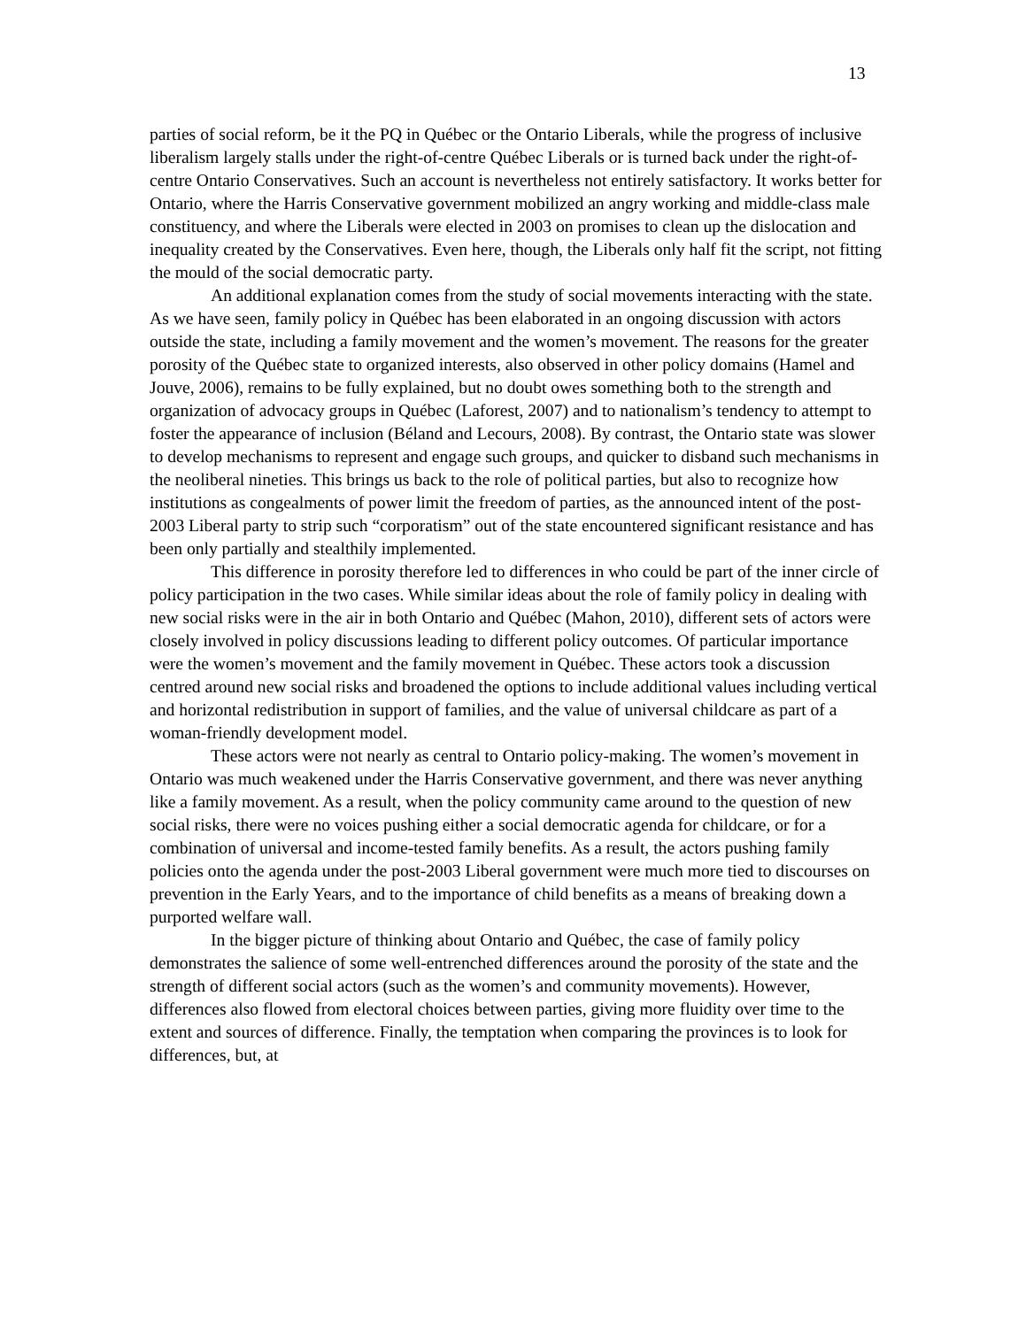13
parties of social reform, be it the PQ in Québec or the Ontario Liberals, while the progress of inclusive liberalism largely stalls under the right-of-centre Québec Liberals or is turned back under the right-of-centre Ontario Conservatives. Such an account is nevertheless not entirely satisfactory. It works better for Ontario, where the Harris Conservative government mobilized an angry working and middle-class male constituency, and where the Liberals were elected in 2003 on promises to clean up the dislocation and inequality created by the Conservatives. Even here, though, the Liberals only half fit the script, not fitting the mould of the social democratic party.
An additional explanation comes from the study of social movements interacting with the state. As we have seen, family policy in Québec has been elaborated in an ongoing discussion with actors outside the state, including a family movement and the women’s movement. The reasons for the greater porosity of the Québec state to organized interests, also observed in other policy domains (Hamel and Jouve, 2006), remains to be fully explained, but no doubt owes something both to the strength and organization of advocacy groups in Québec (Laforest, 2007) and to nationalism’s tendency to attempt to foster the appearance of inclusion (Béland and Lecours, 2008). By contrast, the Ontario state was slower to develop mechanisms to represent and engage such groups, and quicker to disband such mechanisms in the neoliberal nineties. This brings us back to the role of political parties, but also to recognize how institutions as congealments of power limit the freedom of parties, as the announced intent of the post-2003 Liberal party to strip such “corporatism” out of the state encountered significant resistance and has been only partially and stealthily implemented.
This difference in porosity therefore led to differences in who could be part of the inner circle of policy participation in the two cases. While similar ideas about the role of family policy in dealing with new social risks were in the air in both Ontario and Québec (Mahon, 2010), different sets of actors were closely involved in policy discussions leading to different policy outcomes. Of particular importance were the women’s movement and the family movement in Québec. These actors took a discussion centred around new social risks and broadened the options to include additional values including vertical and horizontal redistribution in support of families, and the value of universal childcare as part of a woman-friendly development model.
These actors were not nearly as central to Ontario policy-making. The women’s movement in Ontario was much weakened under the Harris Conservative government, and there was never anything like a family movement. As a result, when the policy community came around to the question of new social risks, there were no voices pushing either a social democratic agenda for childcare, or for a combination of universal and income-tested family benefits. As a result, the actors pushing family policies onto the agenda under the post-2003 Liberal government were much more tied to discourses on prevention in the Early Years, and to the importance of child benefits as a means of breaking down a purported welfare wall.
In the bigger picture of thinking about Ontario and Québec, the case of family policy demonstrates the salience of some well-entrenched differences around the porosity of the state and the strength of different social actors (such as the women’s and community movements). However, differences also flowed from electoral choices between parties, giving more fluidity over time to the extent and sources of difference. Finally, the temptation when comparing the provinces is to look for differences, but, at